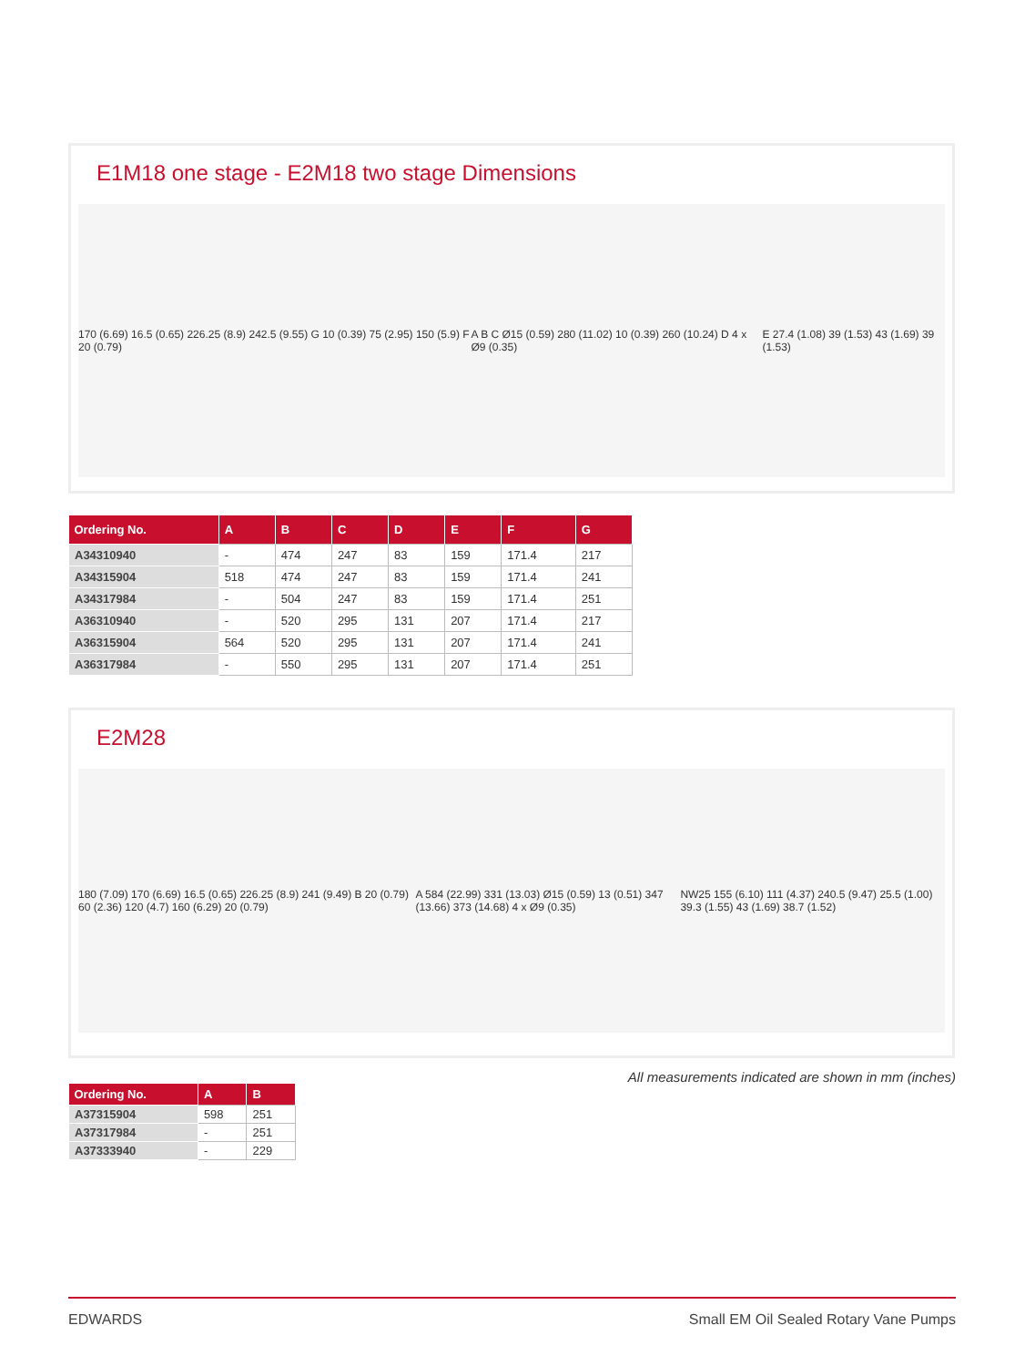E1M18 one stage - E2M18 two stage Dimensions
170 (6.69) 16.5 (0.65) 226.25 (8.9) 242.5 (9.55) G 10 (0.39) 75 (2.95) 150 (5.9) F 20 (0.79)
A B C Ø15 (0.59) 280 (11.02) 10 (0.39) 260 (10.24) D 4 x Ø9 (0.35)
E 27.4 (1.08) 39 (1.53) 43 (1.69) 39 (1.53)
| Ordering No. | A | B | C | D | E | F | G |
| --- | --- | --- | --- | --- | --- | --- | --- |
| A34310940 | - | 474 | 247 | 83 | 159 | 171.4 | 217 |
| A34315904 | 518 | 474 | 247 | 83 | 159 | 171.4 | 241 |
| A34317984 | - | 504 | 247 | 83 | 159 | 171.4 | 251 |
| A36310940 | - | 520 | 295 | 131 | 207 | 171.4 | 217 |
| A36315904 | 564 | 520 | 295 | 131 | 207 | 171.4 | 241 |
| A36317984 | - | 550 | 295 | 131 | 207 | 171.4 | 251 |
E2M28
180 (7.09) 170 (6.69) 16.5 (0.65) 226.25 (8.9) 241 (9.49) B 20 (0.79) 60 (2.36) 120 (4.7) 160 (6.29) 20 (0.79)
A 584 (22.99) 331 (13.03) Ø15 (0.59) 13 (0.51) 347 (13.66) 373 (14.68) 4 x Ø9 (0.35)
NW25 155 (6.10) 111 (4.37) 240.5 (9.47) 25.5 (1.00) 39.3 (1.55) 43 (1.69) 38.7 (1.52)
All measurements indicated are shown in mm (inches)
| Ordering No. | A | B |
| --- | --- | --- |
| A37315904 | 598 | 251 |
| A37317984 | - | 251 |
| A37333940 | - | 229 |
EDWARDS Small EM Oil Sealed Rotary Vane Pumps